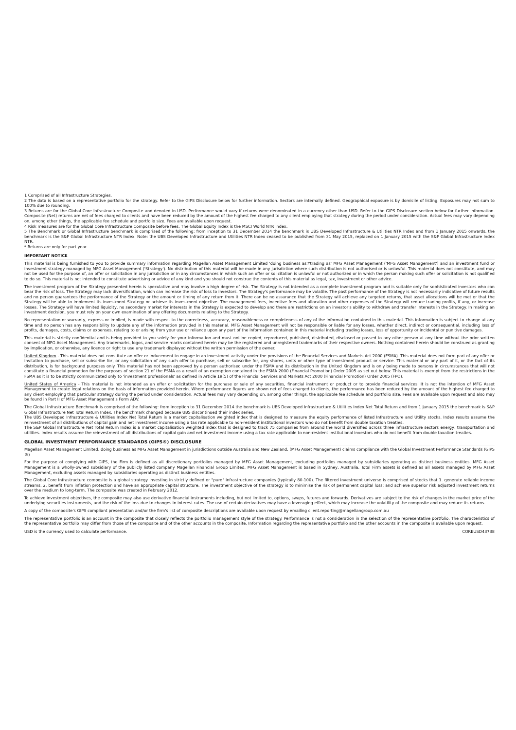1 Comprised of all Infrastructure Strategies.
2 The data is based on a representative portfolio for the strategy. Refer to the GIPS Disclosure below for further information. Sectors are internally defined. Geographical exposure is by domicile of listing. Exposures may not sum to 100% due to rounding.
3 Returns are for the Global Core Infrastructure Composite and denoted in USD. Performance would vary if returns were denominated in a currency other than USD. Refer to the GIPS Disclosure section below for further information. Composite (Net) returns are net of fees charged to clients and have been reduced by the amount of the highest fee charged to any client employing that strategy during the period under consideration. Actual fees may vary depending on, among other things, the applicable fee schedule and portfolio size. Fees are available upon request.
4 Risk measures are for the Global Core Infrastructure Composite before fees. The Global Equity Index is the MSCI World NTR Index.
5 The Benchmark or Global Infrastructure benchmark is comprised of the following: from inception to 31 December 2014 the benchmark is UBS Developed Infrastructure & Utilities NTR Index and from 1 January 2015 onwards, the benchmark is the S&P Global Infrastructure NTR Index. Note: the UBS Developed Infrastructure and Utilities NTR Index ceased to be published from 31 May 2015, replaced on 1 January 2015 with the S&P Global Infrastructure Index NTR.
* Returns are only for part year.
IMPORTANT NOTICE
This material is being furnished to you to provide summary information regarding Magellan Asset Management Limited 'doing business as'/'trading as' MFG Asset Management ('MFG Asset Management') and an investment fund or investment strategy managed by MFG Asset Management ('Strategy'). No distribution of this material will be made in any jurisdiction where such distribution is not authorised or is unlawful. This material does not constitute, and may not be used for the purpose of, an offer or solicitation in any jurisdiction or in any circumstances in which such an offer or solicitation is unlawful or not authorized or in which the person making such offer or solicitation is not qualified to do so. This material is not intended to constitute advertising or advice of any kind and you should not construe the contents of this material as legal, tax, investment or other advice.
The investment program of the Strategy presented herein is speculative and may involve a high degree of risk. The Strategy is not intended as a complete investment program and is suitable only for sophisticated investors who can bear the risk of loss. The Strategy may lack diversification, which can increase the risk of loss to investors. The Strategy's performance may be volatile. The past performance of the Strategy is not necessarily indicative of future results and no person guarantees the performance of the Strategy or the amount or timing of any return from it. There can be no assurance that the Strategy will achieve any targeted returns, that asset allocations will be met or that the Strategy will be able to implement its investment Strategy or achieve its investment objective. The management fees, incentive fees and allocation and other expenses of the Strategy will reduce trading profits, if any, or increase losses. The Strategy will have limited liquidity, no secondary market for interests in the Strategy is expected to develop and there are restrictions on an investor's ability to withdraw and transfer interests in the Strategy. In making an investment decision, you must rely on your own examination of any offering documents relating to the Strategy.
No representation or warranty, express or implied, is made with respect to the correctness, accuracy, reasonableness or completeness of any of the information contained in this material. This information is subject to change at any time and no person has any responsibility to update any of the information provided in this material. MFG Asset Management will not be responsible or liable for any losses, whether direct, indirect or consequential, including loss of profits, damages, costs, claims or expenses, relating to or arising from your use or reliance upon any part of the information contained in this material including trading losses, loss of opportunity or incidental or punitive damages.
This material is strictly confidential and is being provided to you solely for your information and must not be copied, reproduced, published, distributed, disclosed or passed to any other person at any time without the prior written consent of MFG Asset Management. Any trademarks, logos, and service marks contained herein may be the registered and unregistered trademarks of their respective owners. Nothing contained herein should be construed as granting by implication, or otherwise, any licence or right to use any trademark displayed without the written permission of the owner.
United Kingdom - This material does not constitute an offer or inducement to engage in an investment activity under the provisions of the Financial Services and Markets Act 2000 (FSMA). This material does not form part of any offer or invitation to purchase, sell or subscribe for, or any solicitation of any such offer to purchase, sell or subscribe for, any shares, units or other type of investment product or service. This material or any part of it, or the fact of its distribution, is for background purposes only. This material has not been approved by a person authorised under the FSMA and its distribution in the United Kingdom and is only being made to persons in circumstances that will not constitute a financial promotion for the purposes of section 21 of the FSMA as a result of an exemption contained in the FSMA 2000 (Financial Promotion) Order 2005 as set out below. This material is exempt from the restrictions in the FSMA as it is to be strictly communicated only to 'investment professionals' as defined in Article 19(5) of the Financial Services and Markets Act 2000 (Financial Promotion) Order 2005 (FPO).
United States of America - This material is not intended as an offer or solicitation for the purchase or sale of any securities, financial instrument or product or to provide financial services. It is not the intention of MFG Asset Management to create legal relations on the basis of information provided herein. Where performance figures are shown net of fees charged to clients, the performance has been reduced by the amount of the highest fee charged to any client employing that particular strategy during the period under consideration. Actual fees may vary depending on, among other things, the applicable fee schedule and portfolio size. Fees are available upon request and also may be found in Part II of MFG Asset Management's Form ADV.
The Global Infrastructure Benchmark is comprised of the following: from inception to 31 December 2014 the benchmark is UBS Developed Infrastructure & Utilities Index Net Total Return and from 1 January 2015 the benchmark is S&P Global Infrastructure Net Total Return Index. The benchmark changed because UBS discontinued their index series.
The UBS Developed Infrastructure & Utilities Index Net Total Return is a market capitalisation weighted index that is designed to measure the equity performance of listed Infrastructure and Utility stocks. Index results assume the reinvestment of all distributions of capital gain and net investment income using a tax rate applicable to non-resident institutional investors who do not benefit from double taxation treaties.
The S&P Global Infrastructure Net Total Return Index is a market capitalisation weighted index that is designed to track 75 companies from around the world diversified across three infrastructure sectors energy, transportation and utilities. Index results assume the reinvestment of all distributions of capital gain and net investment income using a tax rate applicable to non-resident institutional investors who do not benefit from double taxation treaties.
GLOBAL INVESTMENT PERFORMANCE STANDARDS (GIPS®) DISCLOSURE
Magellan Asset Management Limited, doing business as MFG Asset Management in jurisdictions outside Australia and New Zealand, (MFG Asset Management) claims compliance with the Global Investment Performance Standards (GIPS ®)
For the purpose of complying with GIPS, the Firm is defined as all discretionary portfolios managed by MFG Asset Management, excluding portfolios managed by subsidiaries operating as distinct business entities. MFG Asset Management is a wholly-owned subsidiary of the publicly listed company Magellan Financial Group Limited. MFG Asset Management is based in Sydney, Australia. Total Firm assets is defined as all assets managed by MFG Asset Management, excluding assets managed by subsidiaries operating as distinct business entities.
The Global Core Infrastructure composite is a global strategy investing in strictly defined or "pure" infrastructure companies (typically 80-100). The filtered investment universe is comprised of stocks that 1. generate reliable income streams, 2. benefit from inflation protection and have an appropriate capital structure. The investment objective of the strategy is to minimise the risk of permanent capital loss; and achieve superior risk adjusted investment returns over the medium to long-term. The composite was created in February 2012.
To achieve investment objectives, the composite may also use derivative financial instruments including, but not limited to, options, swaps, futures and forwards. Derivatives are subject to the risk of changes in the market price of the underlying securities instruments, and the risk of the loss due to changes in interest rates. The use of certain derivatives may have a leveraging effect, which may increase the volatility of the composite and may reduce its returns.
A copy of the composite's GIPS compliant presentation and/or the firm's list of composite descriptions are available upon request by emailing client.reporting@magellangroup.com.au
The representative portfolio is an account in the composite that closely reflects the portfolio management style of the strategy. Performance is not a consideration in the selection of the representative portfolio. The characteristics of the representative portfolio may differ from those of the composite and of the other accounts in the composite. Information regarding the representative portfolio and the other accounts in the composite is available upon request.
USD is the currency used to calculate performance. COREUSD43738